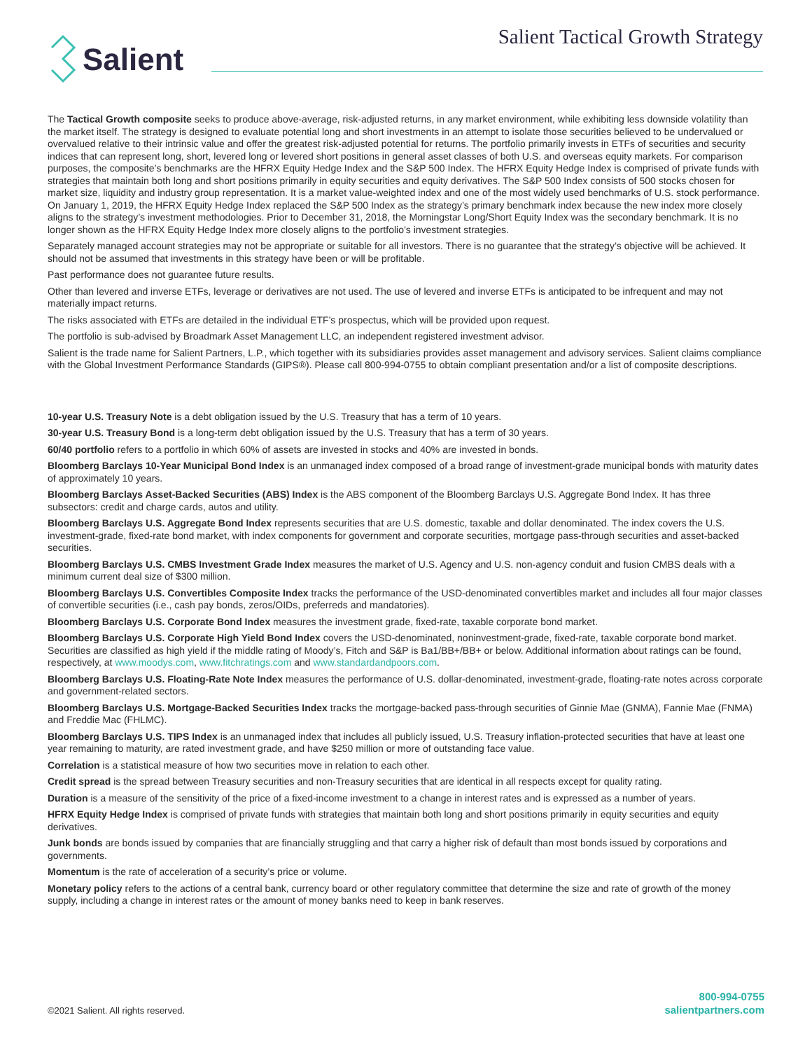Salient
Salient Tactical Growth Strategy
The Tactical Growth composite seeks to produce above-average, risk-adjusted returns, in any market environment, while exhibiting less downside volatility than the market itself. The strategy is designed to evaluate potential long and short investments in an attempt to isolate those securities believed to be undervalued or overvalued relative to their intrinsic value and offer the greatest risk-adjusted potential for returns. The portfolio primarily invests in ETFs of securities and security indices that can represent long, short, levered long or levered short positions in general asset classes of both U.S. and overseas equity markets. For comparison purposes, the composite’s benchmarks are the HFRX Equity Hedge Index and the S&P 500 Index. The HFRX Equity Hedge Index is comprised of private funds with strategies that maintain both long and short positions primarily in equity securities and equity derivatives. The S&P 500 Index consists of 500 stocks chosen for market size, liquidity and industry group representation. It is a market value-weighted index and one of the most widely used benchmarks of U.S. stock performance. On January 1, 2019, the HFRX Equity Hedge Index replaced the S&P 500 Index as the strategy’s primary benchmark index because the new index more closely aligns to the strategy’s investment methodologies. Prior to December 31, 2018, the Morningstar Long/Short Equity Index was the secondary benchmark. It is no longer shown as the HFRX Equity Hedge Index more closely aligns to the portfolio’s investment strategies.
Separately managed account strategies may not be appropriate or suitable for all investors. There is no guarantee that the strategy’s objective will be achieved. It should not be assumed that investments in this strategy have been or will be profitable.
Past performance does not guarantee future results.
Other than levered and inverse ETFs, leverage or derivatives are not used. The use of levered and inverse ETFs is anticipated to be infrequent and may not materially impact returns.
The risks associated with ETFs are detailed in the individual ETF’s prospectus, which will be provided upon request.
The portfolio is sub-advised by Broadmark Asset Management LLC, an independent registered investment advisor.
Salient is the trade name for Salient Partners, L.P., which together with its subsidiaries provides asset management and advisory services. Salient claims compliance with the Global Investment Performance Standards (GIPS®). Please call 800-994-0755 to obtain compliant presentation and/or a list of composite descriptions.
10-year U.S. Treasury Note is a debt obligation issued by the U.S. Treasury that has a term of 10 years.
30-year U.S. Treasury Bond is a long-term debt obligation issued by the U.S. Treasury that has a term of 30 years.
60/40 portfolio refers to a portfolio in which 60% of assets are invested in stocks and 40% are invested in bonds.
Bloomberg Barclays 10-Year Municipal Bond Index is an unmanaged index composed of a broad range of investment-grade municipal bonds with maturity dates of approximately 10 years.
Bloomberg Barclays Asset-Backed Securities (ABS) Index is the ABS component of the Bloomberg Barclays U.S. Aggregate Bond Index. It has three subsectors: credit and charge cards, autos and utility.
Bloomberg Barclays U.S. Aggregate Bond Index represents securities that are U.S. domestic, taxable and dollar denominated. The index covers the U.S. investment-grade, fixed-rate bond market, with index components for government and corporate securities, mortgage pass-through securities and asset-backed securities.
Bloomberg Barclays U.S. CMBS Investment Grade Index measures the market of U.S. Agency and U.S. non-agency conduit and fusion CMBS deals with a minimum current deal size of $300 million.
Bloomberg Barclays U.S. Convertibles Composite Index tracks the performance of the USD-denominated convertibles market and includes all four major classes of convertible securities (i.e., cash pay bonds, zeros/OIDs, preferreds and mandatories).
Bloomberg Barclays U.S. Corporate Bond Index measures the investment grade, fixed-rate, taxable corporate bond market.
Bloomberg Barclays U.S. Corporate High Yield Bond Index covers the USD-denominated, noninvestment-grade, fixed-rate, taxable corporate bond market. Securities are classified as high yield if the middle rating of Moody’s, Fitch and S&P is Ba1/BB+/BB+ or below. Additional information about ratings can be found, respectively, at www.moodys.com, www.fitchratings.com and www.standardandpoors.com.
Bloomberg Barclays U.S. Floating-Rate Note Index measures the performance of U.S. dollar-denominated, investment-grade, floating-rate notes across corporate and government-related sectors.
Bloomberg Barclays U.S. Mortgage-Backed Securities Index tracks the mortgage-backed pass-through securities of Ginnie Mae (GNMA), Fannie Mae (FNMA) and Freddie Mac (FHLMC).
Bloomberg Barclays U.S. TIPS Index is an unmanaged index that includes all publicly issued, U.S. Treasury inflation-protected securities that have at least one year remaining to maturity, are rated investment grade, and have $250 million or more of outstanding face value.
Correlation is a statistical measure of how two securities move in relation to each other.
Credit spread is the spread between Treasury securities and non-Treasury securities that are identical in all respects except for quality rating.
Duration is a measure of the sensitivity of the price of a fixed-income investment to a change in interest rates and is expressed as a number of years.
HFRX Equity Hedge Index is comprised of private funds with strategies that maintain both long and short positions primarily in equity securities and equity derivatives.
Junk bonds are bonds issued by companies that are financially struggling and that carry a higher risk of default than most bonds issued by corporations and governments.
Momentum is the rate of acceleration of a security’s price or volume.
Monetary policy refers to the actions of a central bank, currency board or other regulatory committee that determine the size and rate of growth of the money supply, including a change in interest rates or the amount of money banks need to keep in bank reserves.
©2021 Salient. All rights reserved.
800-994-0755
salientpartners.com